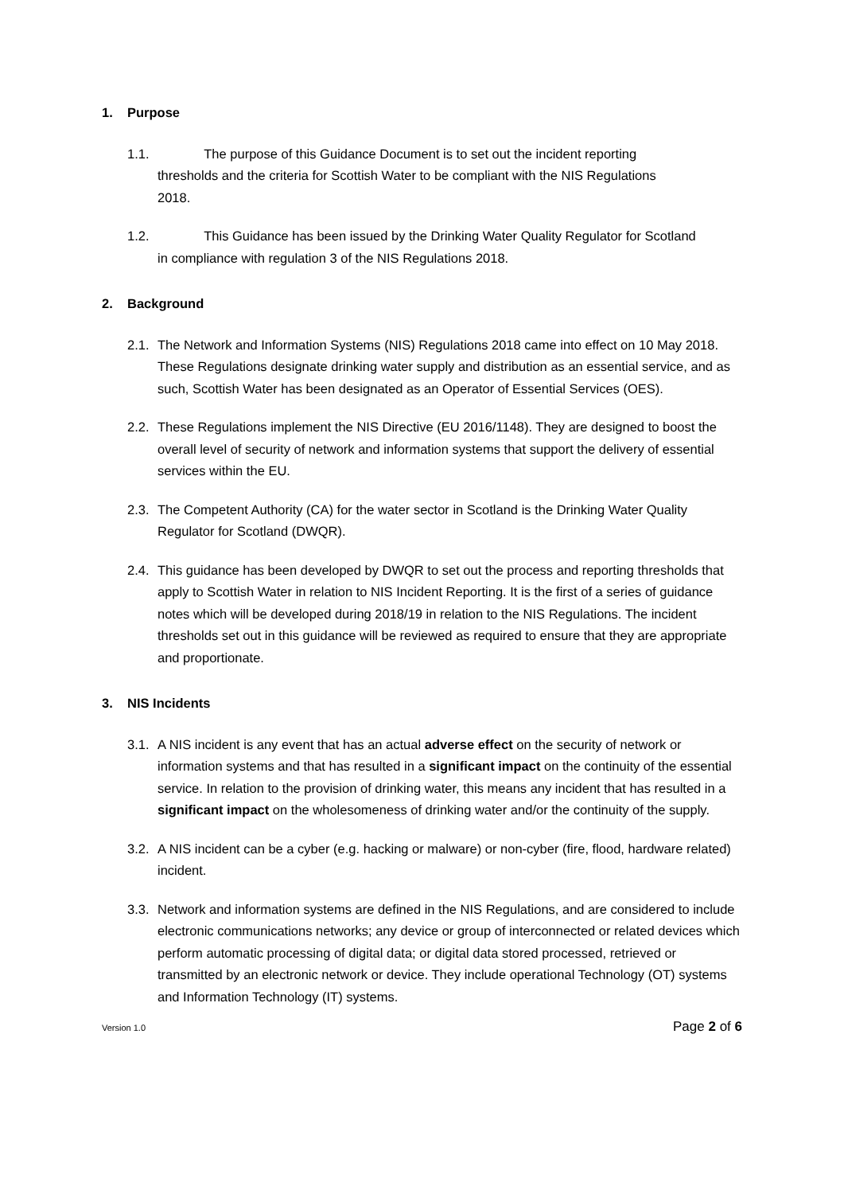1. Purpose
1.1. The purpose of this Guidance Document is to set out the incident reporting
thresholds and the criteria for Scottish Water to be compliant with the NIS Regulations
2018.
1.2. This Guidance has been issued by the Drinking Water Quality Regulator for Scotland
in compliance with regulation 3 of the NIS Regulations 2018.
2. Background
2.1.
The Network and Information Systems (NIS) Regulations 2018 came into effect on 10 May 2018. These Regulations designate drinking water supply and distribution as an essential service, and as such, Scottish Water has been designated as an Operator of Essential Services (OES).
2.2.
These Regulations implement the NIS Directive (EU 2016/1148). They are designed to boost the overall level of security of network and information systems that support the delivery of essential services within the EU.
2.3.
The Competent Authority (CA) for the water sector in Scotland is the Drinking Water Quality Regulator for Scotland (DWQR).
2.4.
This guidance has been developed by DWQR to set out the process and reporting thresholds that apply to Scottish Water in relation to NIS Incident Reporting. It is the first of a series of guidance notes which will be developed during 2018/19 in relation to the NIS Regulations. The incident thresholds set out in this guidance will be reviewed as required to ensure that they are appropriate and proportionate.
3. NIS Incidents
3.1.
A NIS incident is any event that has an actual adverse effect on the security of network or information systems and that has resulted in a significant impact on the continuity of the essential service. In relation to the provision of drinking water, this means any incident that has resulted in a significant impact on the wholesomeness of drinking water and/or the continuity of the supply.
3.2.
A NIS incident can be a cyber (e.g. hacking or malware) or non-cyber (fire, flood, hardware related) incident.
3.3.
Network and information systems are defined in the NIS Regulations, and are considered to include electronic communications networks; any device or group of interconnected or related devices which perform automatic processing of digital data; or digital data stored processed, retrieved or transmitted by an electronic network or device. They include operational Technology (OT) systems and Information Technology (IT) systems.
Version 1.0 Page 2 of 6